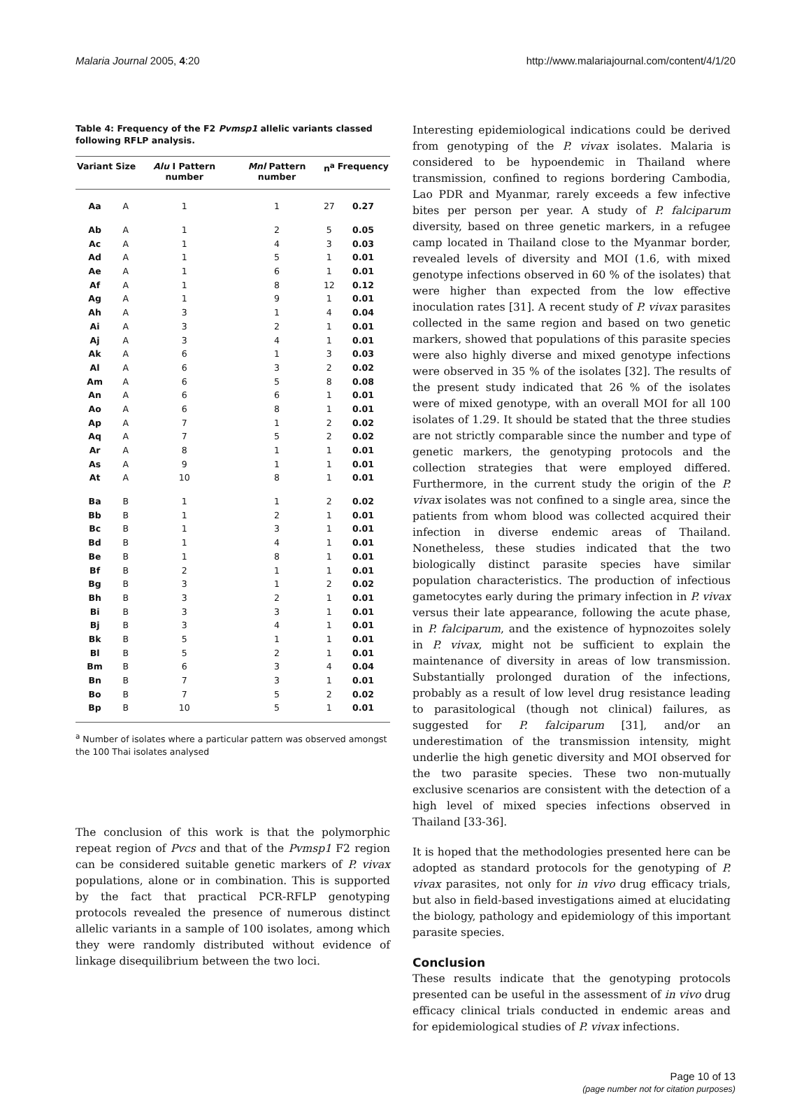Malaria Journal 2005, 4:20 http://www.malariajournal.com/content/4/1/20
Table 4: Frequency of the F2 Pvmsp1 allelic variants classed following RFLP analysis.
| Variant | Size | Alu I Pattern number | Mnl Pattern number | n<sup>a</sup> | Frequency |
| --- | --- | --- | --- | --- | --- |
| Aa | A | 1 | 1 | 27 | 0.27 |
| Ab | A | 1 | 2 | 5 | 0.05 |
| Ac | A | 1 | 4 | 3 | 0.03 |
| Ad | A | 1 | 5 | 1 | 0.01 |
| Ae | A | 1 | 6 | 1 | 0.01 |
| Af | A | 1 | 8 | 12 | 0.12 |
| Ag | A | 1 | 9 | 1 | 0.01 |
| Ah | A | 3 | 1 | 4 | 0.04 |
| Ai | A | 3 | 2 | 1 | 0.01 |
| Aj | A | 3 | 4 | 1 | 0.01 |
| Ak | A | 6 | 1 | 3 | 0.03 |
| Al | A | 6 | 3 | 2 | 0.02 |
| Am | A | 6 | 5 | 8 | 0.08 |
| An | A | 6 | 6 | 1 | 0.01 |
| Ao | A | 6 | 8 | 1 | 0.01 |
| Ap | A | 7 | 1 | 2 | 0.02 |
| Aq | A | 7 | 5 | 2 | 0.02 |
| Ar | A | 8 | 1 | 1 | 0.01 |
| As | A | 9 | 1 | 1 | 0.01 |
| At | A | 10 | 8 | 1 | 0.01 |
| Ba | B | 1 | 1 | 2 | 0.02 |
| Bb | B | 1 | 2 | 1 | 0.01 |
| Bc | B | 1 | 3 | 1 | 0.01 |
| Bd | B | 1 | 4 | 1 | 0.01 |
| Be | B | 1 | 8 | 1 | 0.01 |
| Bf | B | 2 | 1 | 1 | 0.01 |
| Bg | B | 3 | 1 | 2 | 0.02 |
| Bh | B | 3 | 2 | 1 | 0.01 |
| Bi | B | 3 | 3 | 1 | 0.01 |
| Bj | B | 3 | 4 | 1 | 0.01 |
| Bk | B | 5 | 1 | 1 | 0.01 |
| Bl | B | 5 | 2 | 1 | 0.01 |
| Bm | B | 6 | 3 | 4 | 0.04 |
| Bn | B | 7 | 3 | 1 | 0.01 |
| Bo | B | 7 | 5 | 2 | 0.02 |
| Bp | B | 10 | 5 | 1 | 0.01 |
<sup>a</sup> Number of isolates where a particular pattern was observed amongst the 100 Thai isolates analysed
The conclusion of this work is that the polymorphic repeat region of Pvcs and that of the Pvmsp1 F2 region can be considered suitable genetic markers of P. vivax populations, alone or in combination. This is supported by the fact that practical PCR-RFLP genotyping protocols revealed the presence of numerous distinct allelic variants in a sample of 100 isolates, among which they were randomly distributed without evidence of linkage disequilibrium between the two loci.
Interesting epidemiological indications could be derived from genotyping of the P. vivax isolates. Malaria is considered to be hypoendemic in Thailand where transmission, confined to regions bordering Cambodia, Lao PDR and Myanmar, rarely exceeds a few infective bites per person per year. A study of P. falciparum diversity, based on three genetic markers, in a refugee camp located in Thailand close to the Myanmar border, revealed levels of diversity and MOI (1.6, with mixed genotype infections observed in 60 % of the isolates) that were higher than expected from the low effective inoculation rates [31]. A recent study of P. vivax parasites collected in the same region and based on two genetic markers, showed that populations of this parasite species were also highly diverse and mixed genotype infections were observed in 35 % of the isolates [32]. The results of the present study indicated that 26 % of the isolates were of mixed genotype, with an overall MOI for all 100 isolates of 1.29. It should be stated that the three studies are not strictly comparable since the number and type of genetic markers, the genotyping protocols and the collection strategies that were employed differed. Furthermore, in the current study the origin of the P. vivax isolates was not confined to a single area, since the patients from whom blood was collected acquired their infection in diverse endemic areas of Thailand. Nonetheless, these studies indicated that the two biologically distinct parasite species have similar population characteristics. The production of infectious gametocytes early during the primary infection in P. vivax versus their late appearance, following the acute phase, in P. falciparum, and the existence of hypnozoites solely in P. vivax, might not be sufficient to explain the maintenance of diversity in areas of low transmission. Substantially prolonged duration of the infections, probably as a result of low level drug resistance leading to parasitological (though not clinical) failures, as suggested for P. falciparum [31], and/or an underestimation of the transmission intensity, might underlie the high genetic diversity and MOI observed for the two parasite species. These two non-mutually exclusive scenarios are consistent with the detection of a high level of mixed species infections observed in Thailand [33-36].
It is hoped that the methodologies presented here can be adopted as standard protocols for the genotyping of P. vivax parasites, not only for in vivo drug efficacy trials, but also in field-based investigations aimed at elucidating the biology, pathology and epidemiology of this important parasite species.
Conclusion
These results indicate that the genotyping protocols presented can be useful in the assessment of in vivo drug efficacy clinical trials conducted in endemic areas and for epidemiological studies of P. vivax infections.
Page 10 of 13
(page number not for citation purposes)